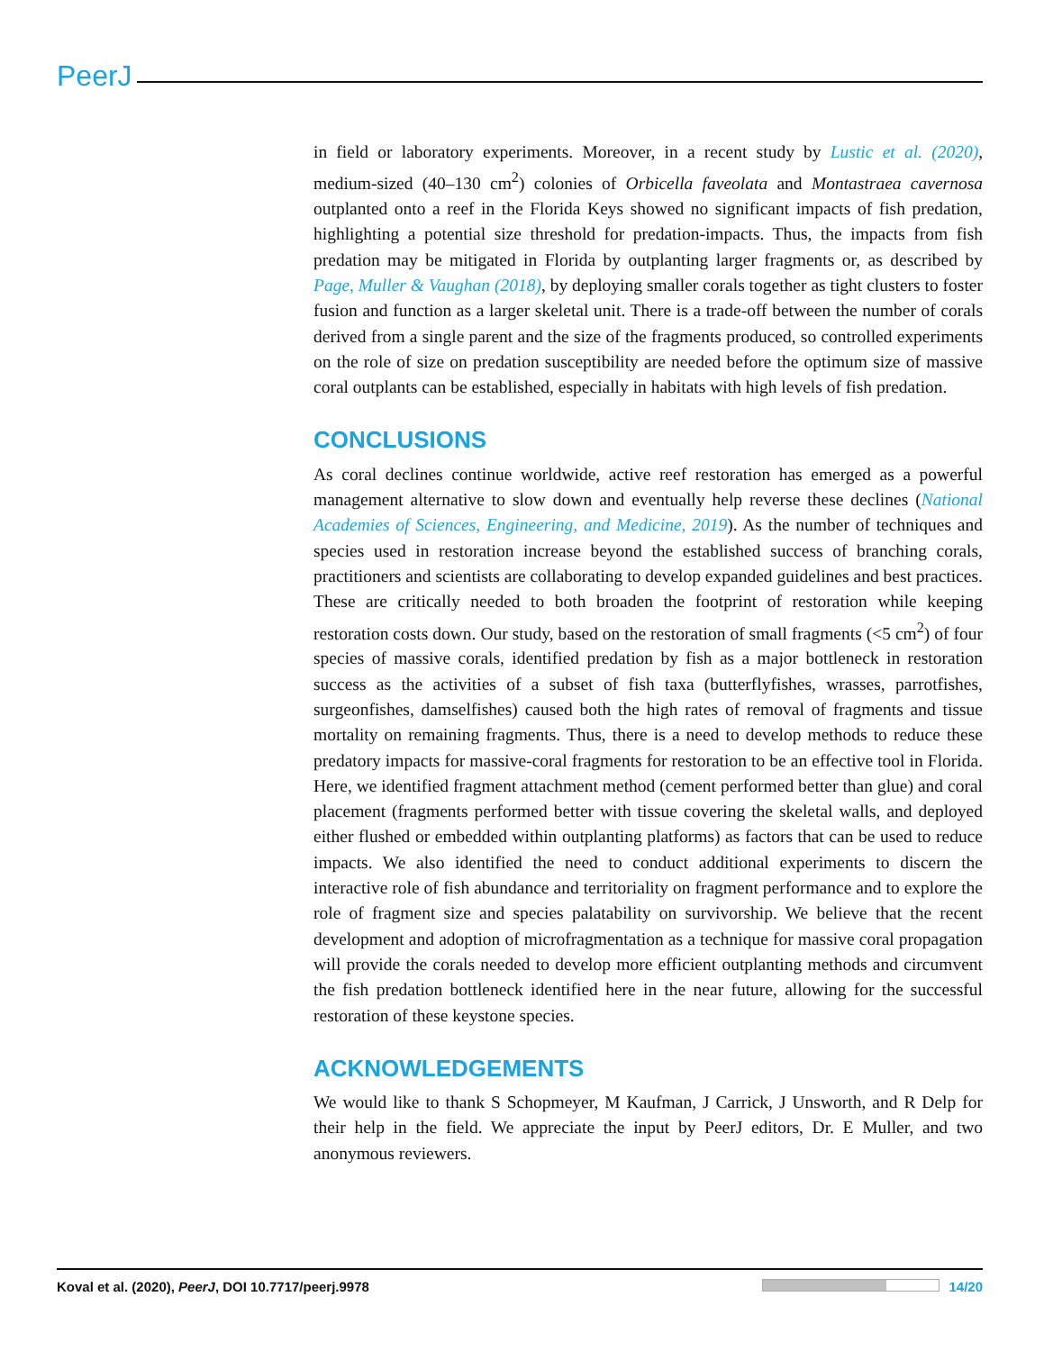PeerJ
in field or laboratory experiments. Moreover, in a recent study by Lustic et al. (2020), medium-sized (40–130 cm<sup>2</sup>) colonies of Orbicella faveolata and Montastraea cavernosa outplanted onto a reef in the Florida Keys showed no significant impacts of fish predation, highlighting a potential size threshold for predation-impacts. Thus, the impacts from fish predation may be mitigated in Florida by outplanting larger fragments or, as described by Page, Muller & Vaughan (2018), by deploying smaller corals together as tight clusters to foster fusion and function as a larger skeletal unit. There is a trade-off between the number of corals derived from a single parent and the size of the fragments produced, so controlled experiments on the role of size on predation susceptibility are needed before the optimum size of massive coral outplants can be established, especially in habitats with high levels of fish predation.
CONCLUSIONS
As coral declines continue worldwide, active reef restoration has emerged as a powerful management alternative to slow down and eventually help reverse these declines (National Academies of Sciences, Engineering, and Medicine, 2019). As the number of techniques and species used in restoration increase beyond the established success of branching corals, practitioners and scientists are collaborating to develop expanded guidelines and best practices. These are critically needed to both broaden the footprint of restoration while keeping restoration costs down. Our study, based on the restoration of small fragments (<5 cm<sup>2</sup>) of four species of massive corals, identified predation by fish as a major bottleneck in restoration success as the activities of a subset of fish taxa (butterflyfishes, wrasses, parrotfishes, surgeonfishes, damselfishes) caused both the high rates of removal of fragments and tissue mortality on remaining fragments. Thus, there is a need to develop methods to reduce these predatory impacts for massive-coral fragments for restoration to be an effective tool in Florida. Here, we identified fragment attachment method (cement performed better than glue) and coral placement (fragments performed better with tissue covering the skeletal walls, and deployed either flushed or embedded within outplanting platforms) as factors that can be used to reduce impacts. We also identified the need to conduct additional experiments to discern the interactive role of fish abundance and territoriality on fragment performance and to explore the role of fragment size and species palatability on survivorship. We believe that the recent development and adoption of microfragmentation as a technique for massive coral propagation will provide the corals needed to develop more efficient outplanting methods and circumvent the fish predation bottleneck identified here in the near future, allowing for the successful restoration of these keystone species.
ACKNOWLEDGEMENTS
We would like to thank S Schopmeyer, M Kaufman, J Carrick, J Unsworth, and R Delp for their help in the field. We appreciate the input by PeerJ editors, Dr. E Muller, and two anonymous reviewers.
Koval et al. (2020), PeerJ, DOI 10.7717/peerj.9978
14/20